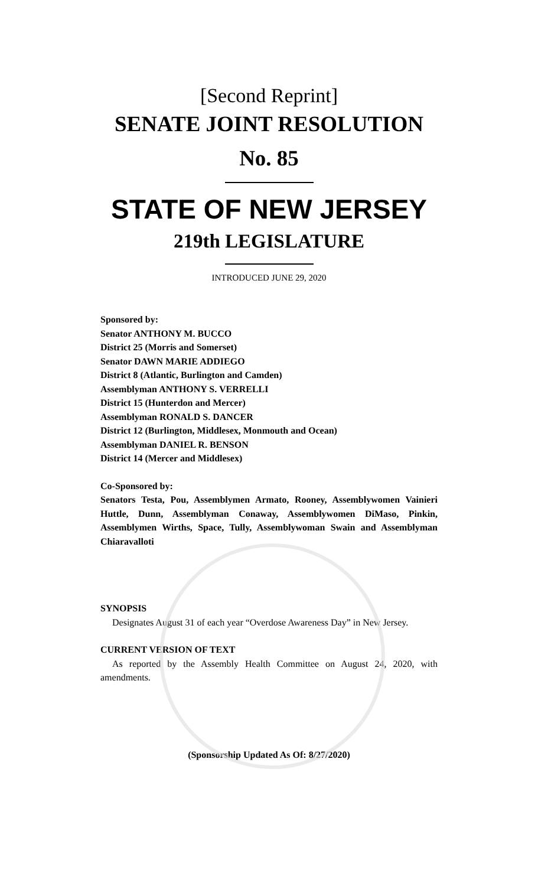[Second Reprint]
SENATE JOINT RESOLUTION
No. 85
STATE OF NEW JERSEY
219th LEGISLATURE
INTRODUCED JUNE 29, 2020
Sponsored by:
Senator ANTHONY M. BUCCO
District 25 (Morris and Somerset)
Senator DAWN MARIE ADDIEGO
District 8 (Atlantic, Burlington and Camden)
Assemblyman ANTHONY S. VERRELLI
District 15 (Hunterdon and Mercer)
Assemblyman RONALD S. DANCER
District 12 (Burlington, Middlesex, Monmouth and Ocean)
Assemblyman DANIEL R. BENSON
District 14 (Mercer and Middlesex)
Co-Sponsored by:
Senators Testa, Pou, Assemblymen Armato, Rooney, Assemblywomen Vainieri Huttle, Dunn, Assemblyman Conaway, Assemblywomen DiMaso, Pinkin, Assemblymen Wirths, Space, Tully, Assemblywoman Swain and Assemblyman Chiaravalloti
SYNOPSIS
Designates August 31 of each year “Overdose Awareness Day” in New Jersey.
CURRENT VERSION OF TEXT
As reported by the Assembly Health Committee on August 24, 2020, with amendments.
(Sponsorship Updated As Of: 8/27/2020)